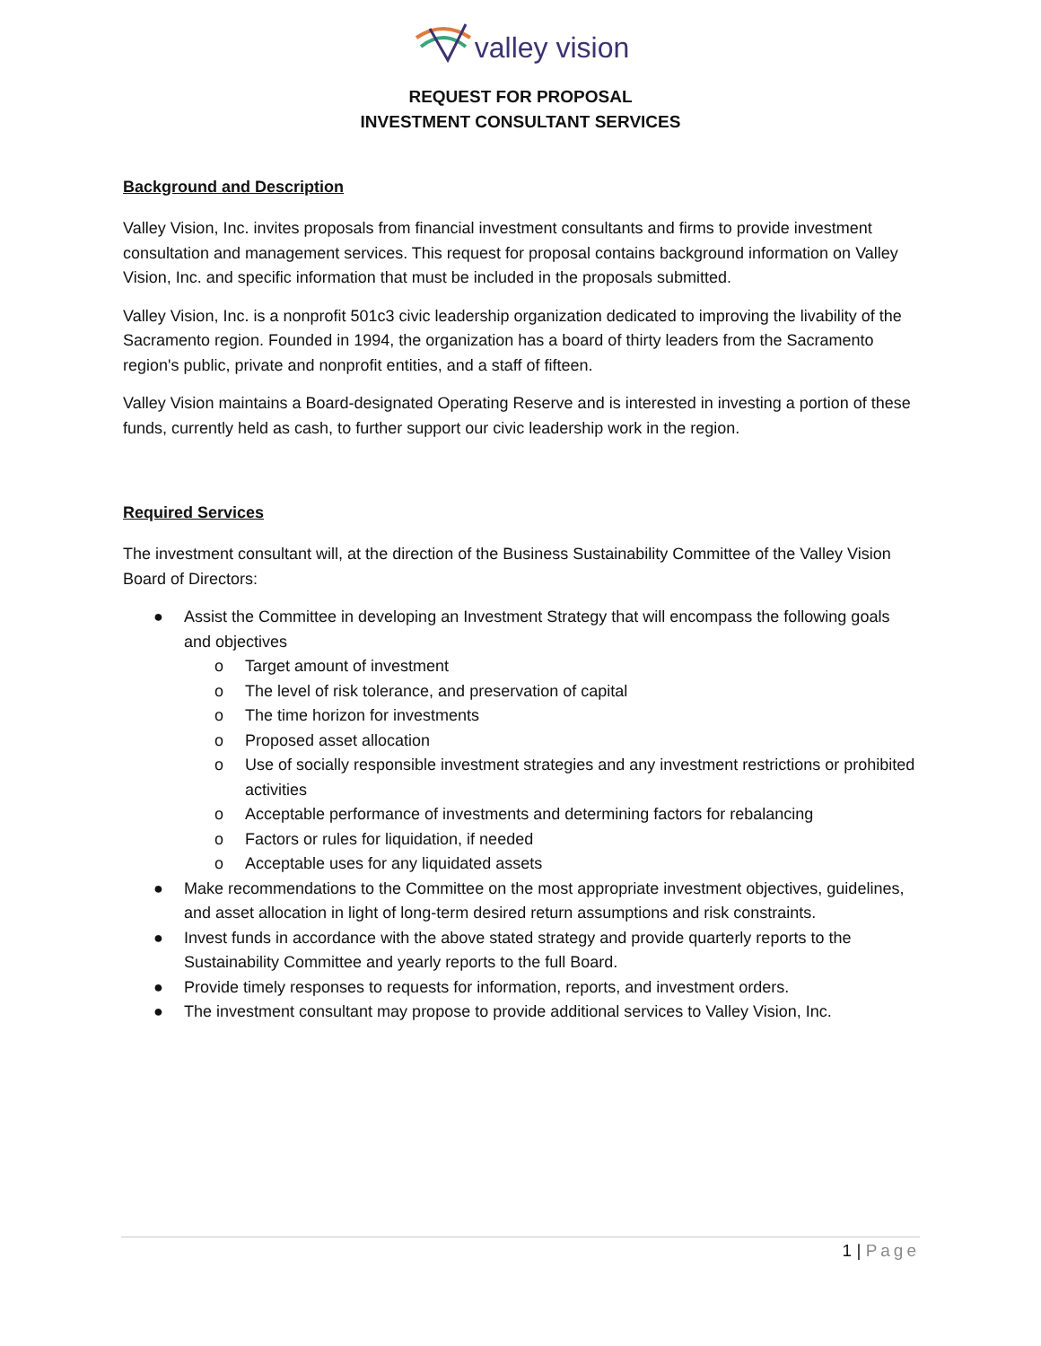valley vision
REQUEST FOR PROPOSAL
INVESTMENT CONSULTANT SERVICES
Background and Description
Valley Vision, Inc. invites proposals from financial investment consultants and firms to provide investment consultation and management services. This request for proposal contains background information on Valley Vision, Inc. and specific information that must be included in the proposals submitted.
Valley Vision, Inc. is a nonprofit 501c3 civic leadership organization dedicated to improving the livability of the Sacramento region. Founded in 1994, the organization has a board of thirty leaders from the Sacramento region's public, private and nonprofit entities, and a staff of fifteen.
Valley Vision maintains a Board-designated Operating Reserve and is interested in investing a portion of these funds, currently held as cash, to further support our civic leadership work in the region.
Required Services
The investment consultant will, at the direction of the Business Sustainability Committee of the Valley Vision Board of Directors:
● Assist the Committee in developing an Investment Strategy that will encompass the following goals and objectives
o Target amount of investment
o The level of risk tolerance, and preservation of capital
o The time horizon for investments
o Proposed asset allocation
o Use of socially responsible investment strategies and any investment restrictions or prohibited activities
o Acceptable performance of investments and determining factors for rebalancing
o Factors or rules for liquidation, if needed
o Acceptable uses for any liquidated assets
● Make recommendations to the Committee on the most appropriate investment objectives, guidelines, and asset allocation in light of long-term desired return assumptions and risk constraints.
● Invest funds in accordance with the above stated strategy and provide quarterly reports to the Sustainability Committee and yearly reports to the full Board.
● Provide timely responses to requests for information, reports, and investment orders.
● The investment consultant may propose to provide additional services to Valley Vision, Inc.
1 | Page